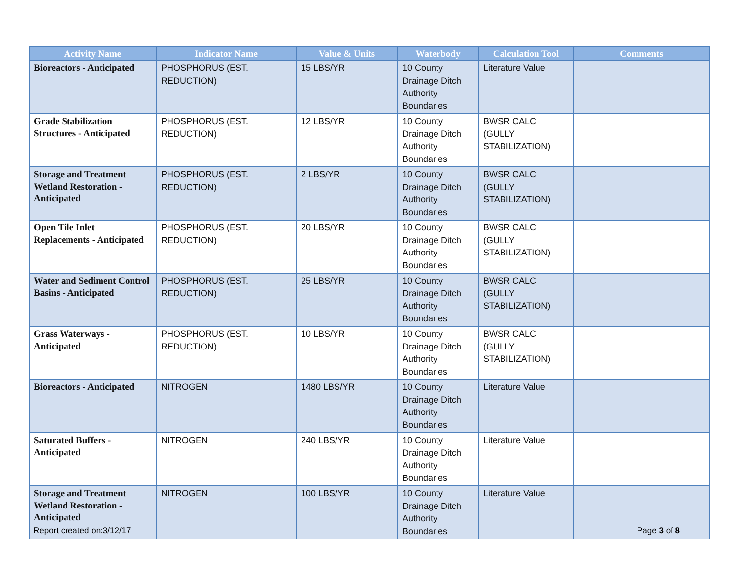| Activity Name | Indicator Name | Value & Units | Waterbody | Calculation Tool | Comments |
| --- | --- | --- | --- | --- | --- |
| Bioreactors - Anticipated | PHOSPHORUS (EST. REDUCTION) | 15 LBS/YR | 10 County Drainage Ditch Authority Boundaries | Literature Value | |
| Grade Stabilization Structures - Anticipated | PHOSPHORUS (EST. REDUCTION) | 12 LBS/YR | 10 County Drainage Ditch Authority Boundaries | BWSR CALC (GULLY STABILIZATION) | |
| Storage and Treatment Wetland Restoration - Anticipated | PHOSPHORUS (EST. REDUCTION) | 2 LBS/YR | 10 County Drainage Ditch Authority Boundaries | BWSR CALC (GULLY STABILIZATION) | |
| Open Tile Inlet Replacements - Anticipated | PHOSPHORUS (EST. REDUCTION) | 20 LBS/YR | 10 County Drainage Ditch Authority Boundaries | BWSR CALC (GULLY STABILIZATION) | |
| Water and Sediment Control Basins - Anticipated | PHOSPHORUS (EST. REDUCTION) | 25 LBS/YR | 10 County Drainage Ditch Authority Boundaries | BWSR CALC (GULLY STABILIZATION) | |
| Grass Waterways - Anticipated | PHOSPHORUS (EST. REDUCTION) | 10 LBS/YR | 10 County Drainage Ditch Authority Boundaries | BWSR CALC (GULLY STABILIZATION) | |
| Bioreactors - Anticipated | NITROGEN | 1480 LBS/YR | 10 County Drainage Ditch Authority Boundaries | Literature Value | |
| Saturated Buffers - Anticipated | NITROGEN | 240 LBS/YR | 10 County Drainage Ditch Authority Boundaries | Literature Value | |
| Storage and Treatment Wetland Restoration - Anticipated | NITROGEN | 100 LBS/YR | 10 County Drainage Ditch Authority Boundaries | Literature Value | |
Report created on:3/12/17 Page 3 of 8